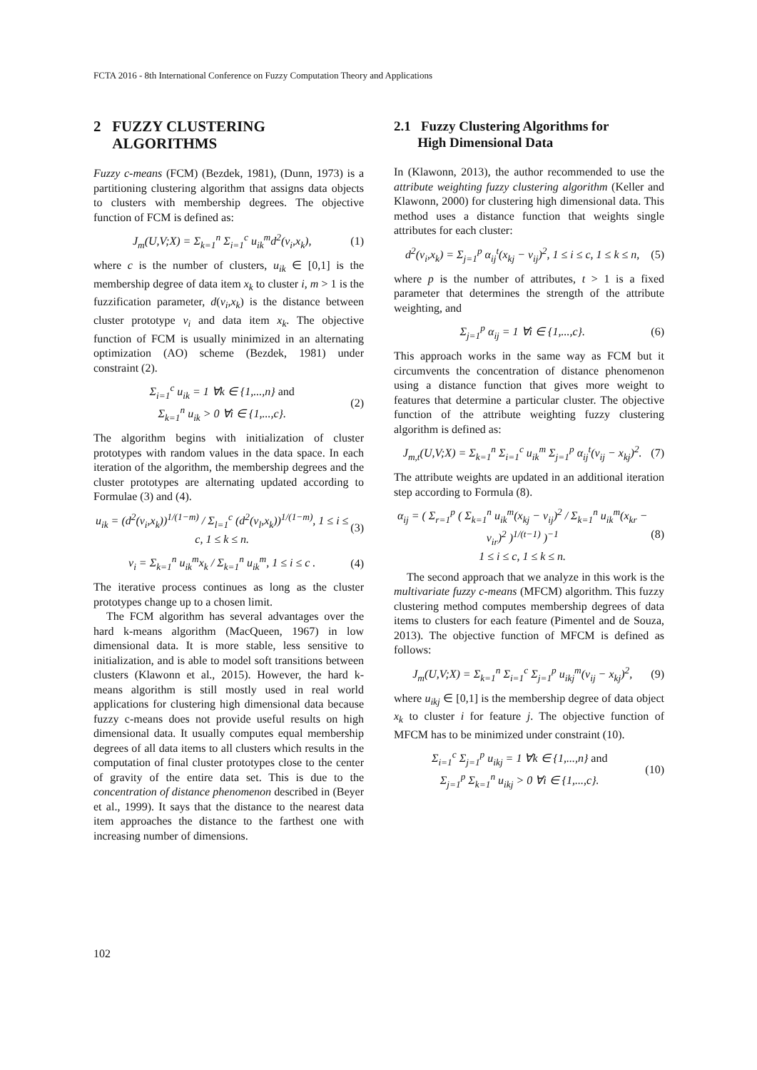FCTA 2016 - 8th International Conference on Fuzzy Computation Theory and Applications
2 FUZZY CLUSTERING
ALGORITHMS
Fuzzy c-means (FCM) (Bezdek, 1981), (Dunn, 1973) is a partitioning clustering algorithm that assigns data objects to clusters with membership degrees. The objective function of FCM is defined as:
J<sub>m</sub>(U,V;X) = Σ<sub>k=1</sub><sup>n</sup> Σ<sub>i=1</sub><sup>c</sup> u<sub>ik</sub><sup>m</sup>d<sup>2</sup>(v<sub>i</sub>,x<sub>k</sub>), (1)
where c is the number of clusters, u<sub>ik</sub> ∈ [0,1] is the membership degree of data item x<sub>k</sub> to cluster i, m > 1 is the fuzzification parameter, d(v<sub>i</sub>,x<sub>k</sub>) is the distance between cluster prototype v<sub>i</sub> and data item x<sub>k</sub>. The objective function of FCM is usually minimized in an alternating optimization (AO) scheme (Bezdek, 1981) under constraint (2).
Σ<sub>i=1</sub><sup>c</sup> u<sub>ik</sub> = 1 ∀k ∈ {1,...,n} and
Σ<sub>k=1</sub><sup>n</sup> u<sub>ik</sub> > 0 ∀i ∈ {1,...,c}. (2)
The algorithm begins with initialization of cluster prototypes with random values in the data space. In each iteration of the algorithm, the membership degrees and the cluster prototypes are alternating updated according to Formulae (3) and (4).
u<sub>ik</sub> = (d<sup>2</sup>(v<sub>i</sub>,x<sub>k</sub>))<sup>1/(1−m)</sup> / Σ<sub>l=1</sub><sup>c</sup> (d<sup>2</sup>(v<sub>l</sub>,x<sub>k</sub>))<sup>1/(1−m)</sup>, 1 ≤ i ≤ c, 1 ≤ k ≤ n. (3)
v<sub>i</sub> = Σ<sub>k=1</sub><sup>n</sup> u<sub>ik</sub><sup>m</sup>x<sub>k</sub> / Σ<sub>k=1</sub><sup>n</sup> u<sub>ik</sub><sup>m</sup>, 1 ≤ i ≤ c . (4)
The iterative process continues as long as the cluster prototypes change up to a chosen limit.
The FCM algorithm has several advantages over the hard k-means algorithm (MacQueen, 1967) in low dimensional data. It is more stable, less sensitive to initialization, and is able to model soft transitions between clusters (Klawonn et al., 2015). However, the hard k-means algorithm is still mostly used in real world applications for clustering high dimensional data because fuzzy c-means does not provide useful results on high dimensional data. It usually computes equal membership degrees of all data items to all clusters which results in the computation of final cluster prototypes close to the center of gravity of the entire data set. This is due to the concentration of distance phenomenon described in (Beyer et al., 1999). It says that the distance to the nearest data item approaches the distance to the farthest one with increasing number of dimensions.
2.1 Fuzzy Clustering Algorithms for
High Dimensional Data
In (Klawonn, 2013), the author recommended to use the attribute weighting fuzzy clustering algorithm (Keller and Klawonn, 2000) for clustering high dimensional data. This method uses a distance function that weights single attributes for each cluster:
d<sup>2</sup>(v<sub>i</sub>,x<sub>k</sub>) = Σ<sub>j=1</sub><sup>p</sup> α<sub>ij</sub><sup>t</sup>(x<sub>kj</sub> − v<sub>ij</sub>)<sup>2</sup>, 1 ≤ i ≤ c, 1 ≤ k ≤ n, (5)
where p is the number of attributes, t > 1 is a fixed parameter that determines the strength of the attribute weighting, and
Σ<sub>j=1</sub><sup>p</sup> α<sub>ij</sub> = 1 ∀i ∈ {1,...,c}. (6)
This approach works in the same way as FCM but it circumvents the concentration of distance phenomenon using a distance function that gives more weight to features that determine a particular cluster. The objective function of the attribute weighting fuzzy clustering algorithm is defined as:
J<sub>m,t</sub>(U,V;X) = Σ<sub>k=1</sub><sup>n</sup> Σ<sub>i=1</sub><sup>c</sup> u<sub>ik</sub><sup>m</sup> Σ<sub>j=1</sub><sup>p</sup> α<sub>ij</sub><sup>t</sup>(v<sub>ij</sub> − x<sub>kj</sub>)<sup>2</sup>. (7)
The attribute weights are updated in an additional iteration step according to Formula (8).
α<sub>ij</sub> = ( Σ<sub>r=1</sub><sup>p</sup> ( Σ<sub>k=1</sub><sup>n</sup> u<sub>ik</sub><sup>m</sup>(x<sub>kj</sub> − v<sub>ij</sub>)<sup>2</sup> / Σ<sub>k=1</sub><sup>n</sup> u<sub>ik</sub><sup>m</sup>(x<sub>kr</sub> − v<sub>ir</sub>)<sup>2</sup> )<sup>1/(t−1)</sup> )<sup>−1</sup>
1 ≤ i ≤ c, 1 ≤ k ≤ n. (8)
The second approach that we analyze in this work is the multivariate fuzzy c-means (MFCM) algorithm. This fuzzy clustering method computes membership degrees of data items to clusters for each feature (Pimentel and de Souza, 2013). The objective function of MFCM is defined as follows:
J<sub>m</sub>(U,V;X) = Σ<sub>k=1</sub><sup>n</sup> Σ<sub>i=1</sub><sup>c</sup> Σ<sub>j=1</sub><sup>p</sup> u<sub>ikj</sub><sup>m</sup>(v<sub>ij</sub> − x<sub>kj</sub>)<sup>2</sup>, (9)
where u<sub>ikj</sub> ∈ [0,1] is the membership degree of data object x<sub>k</sub> to cluster i for feature j. The objective function of MFCM has to be minimized under constraint (10).
Σ<sub>i=1</sub><sup>c</sup> Σ<sub>j=1</sub><sup>p</sup> u<sub>ikj</sub> = 1 ∀k ∈ {1,...,n} and
Σ<sub>j=1</sub><sup>p</sup> Σ<sub>k=1</sub><sup>n</sup> u<sub>ikj</sub> > 0 ∀i ∈ {1,...,c}. (10)
102